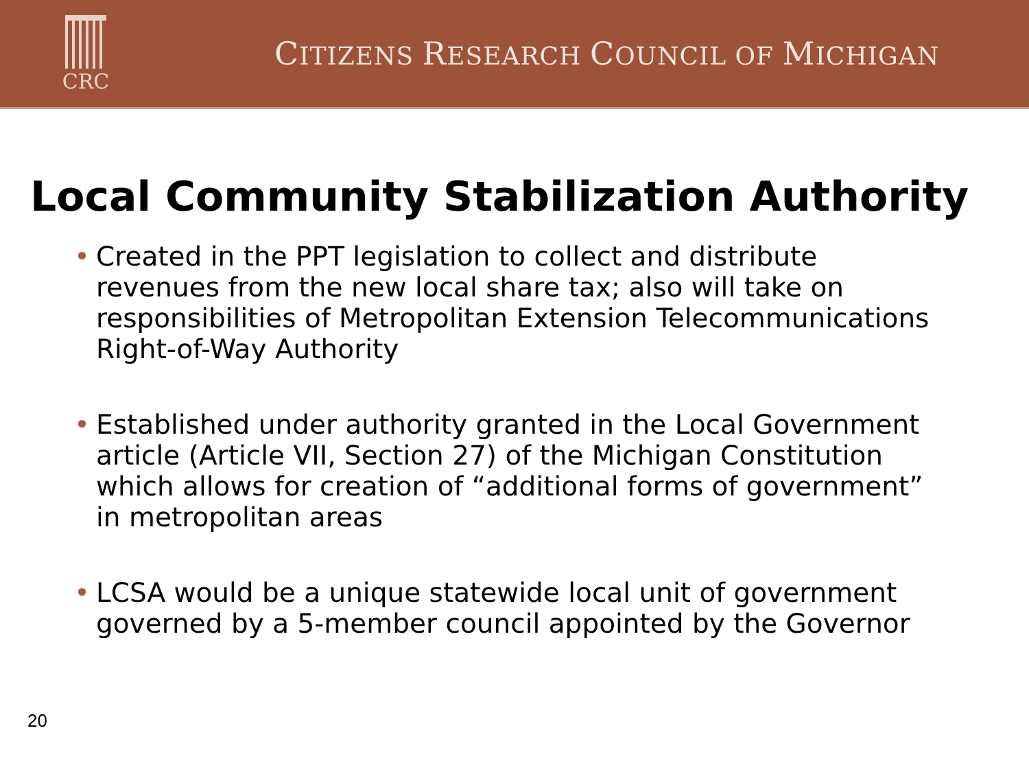CRC
CITIZENS RESEARCH COUNCIL OF MICHIGAN
Local Community Stabilization Authority
• Created in the PPT legislation to collect and distribute revenues from the new local share tax; also will take on responsibilities of Metropolitan Extension Telecommunications Right-of-Way Authority
• Established under authority granted in the Local Government article (Article VII, Section 27) of the Michigan Constitution which allows for creation of “additional forms of government” in metropolitan areas
• LCSA would be a unique statewide local unit of government governed by a 5-member council appointed by the Governor
20